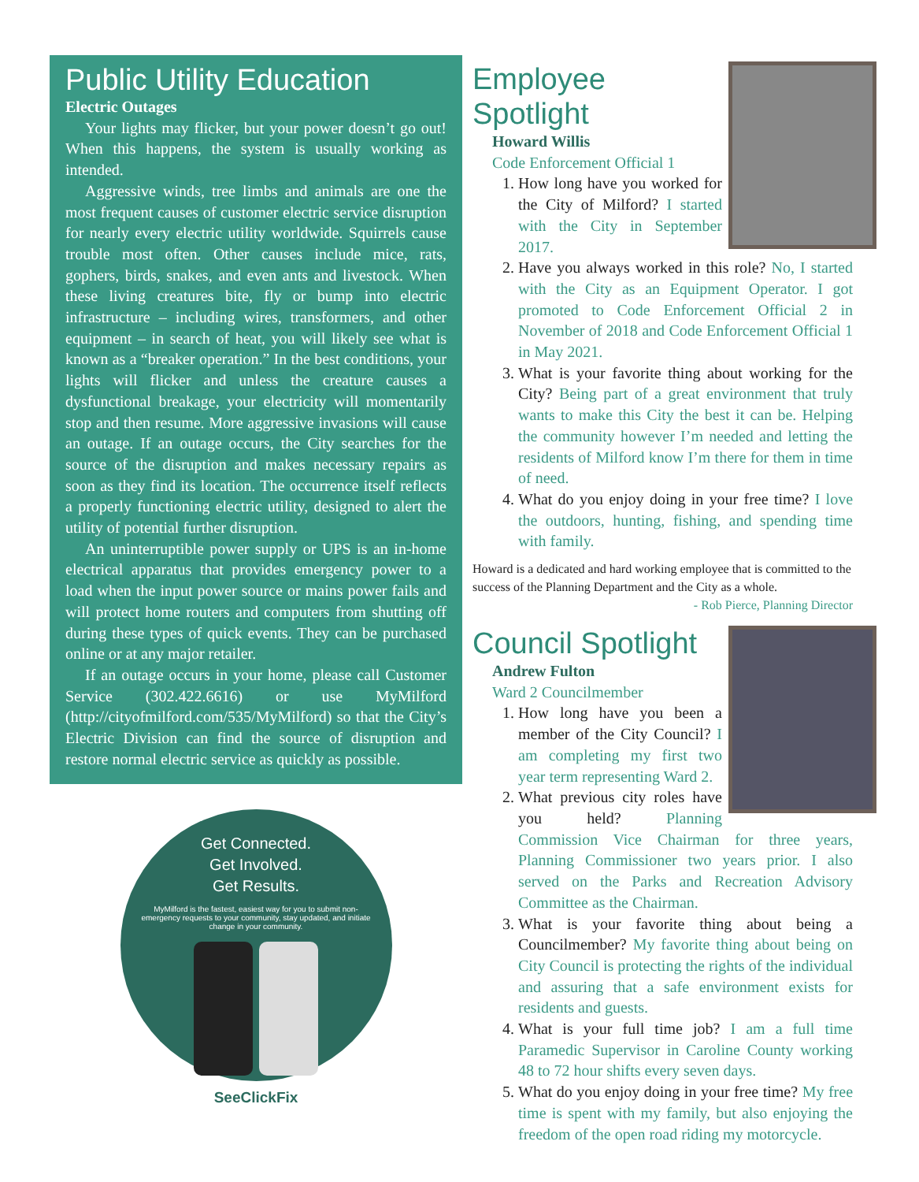Public Utility Education
Electric Outages
Your lights may flicker, but your power doesn’t go out! When this happens, the system is usually working as intended.
Aggressive winds, tree limbs and animals are one the most frequent causes of customer electric service disruption for nearly every electric utility worldwide. Squirrels cause trouble most often. Other causes include mice, rats, gophers, birds, snakes, and even ants and livestock. When these living creatures bite, fly or bump into electric infrastructure – including wires, transformers, and other equipment – in search of heat, you will likely see what is known as a “breaker operation.” In the best conditions, your lights will flicker and unless the creature causes a dysfunctional breakage, your electricity will momentarily stop and then resume. More aggressive invasions will cause an outage. If an outage occurs, the City searches for the source of the disruption and makes necessary repairs as soon as they find its location. The occurrence itself reflects a properly functioning electric utility, designed to alert the utility of potential further disruption.
An uninterruptible power supply or UPS is an in-home electrical apparatus that provides emergency power to a load when the input power source or mains power fails and will protect home routers and computers from shutting off during these types of quick events. They can be purchased online or at any major retailer.
If an outage occurs in your home, please call Customer Service (302.422.6616) or use MyMilford (http://cityofmilford.com/535/MyMilford) so that the City’s Electric Division can find the source of disruption and restore normal electric service as quickly as possible.
Get Connected.
Get Involved.
Get Results.
MyMilford is the fastest, easiest way for you to submit non-emergency requests to your community, stay updated, and initiate change in your community.
SeeClickFix
Employee Spotlight
Howard Willis
Code Enforcement Official 1
1. How long have you worked for the City of Milford? I started with the City in September 2017.
2. Have you always worked in this role? No, I started with the City as an Equipment Operator. I got promoted to Code Enforcement Official 2 in November of 2018 and Code Enforcement Official 1 in May 2021.
3. What is your favorite thing about working for the City? Being part of a great environment that truly wants to make this City the best it can be. Helping the community however I’m needed and letting the residents of Milford know I’m there for them in time of need.
4. What do you enjoy doing in your free time? I love the outdoors, hunting, fishing, and spending time with family.
Howard is a dedicated and hard working employee that is committed to the success of the Planning Department and the City as a whole.
- Rob Pierce, Planning Director
Council Spotlight
Andrew Fulton
Ward 2 Councilmember
1. How long have you been a member of the City Council? I am completing my first two year term representing Ward 2.
2. What previous city roles have you held? Planning Commission Vice Chairman for three years, Planning Commissioner two years prior. I also served on the Parks and Recreation Advisory Committee as the Chairman.
3. What is your favorite thing about being a Councilmember? My favorite thing about being on City Council is protecting the rights of the individual and assuring that a safe environment exists for residents and guests.
4. What is your full time job? I am a full time Paramedic Supervisor in Caroline County working 48 to 72 hour shifts every seven days.
5. What do you enjoy doing in your free time? My free time is spent with my family, but also enjoying the freedom of the open road riding my motorcycle.